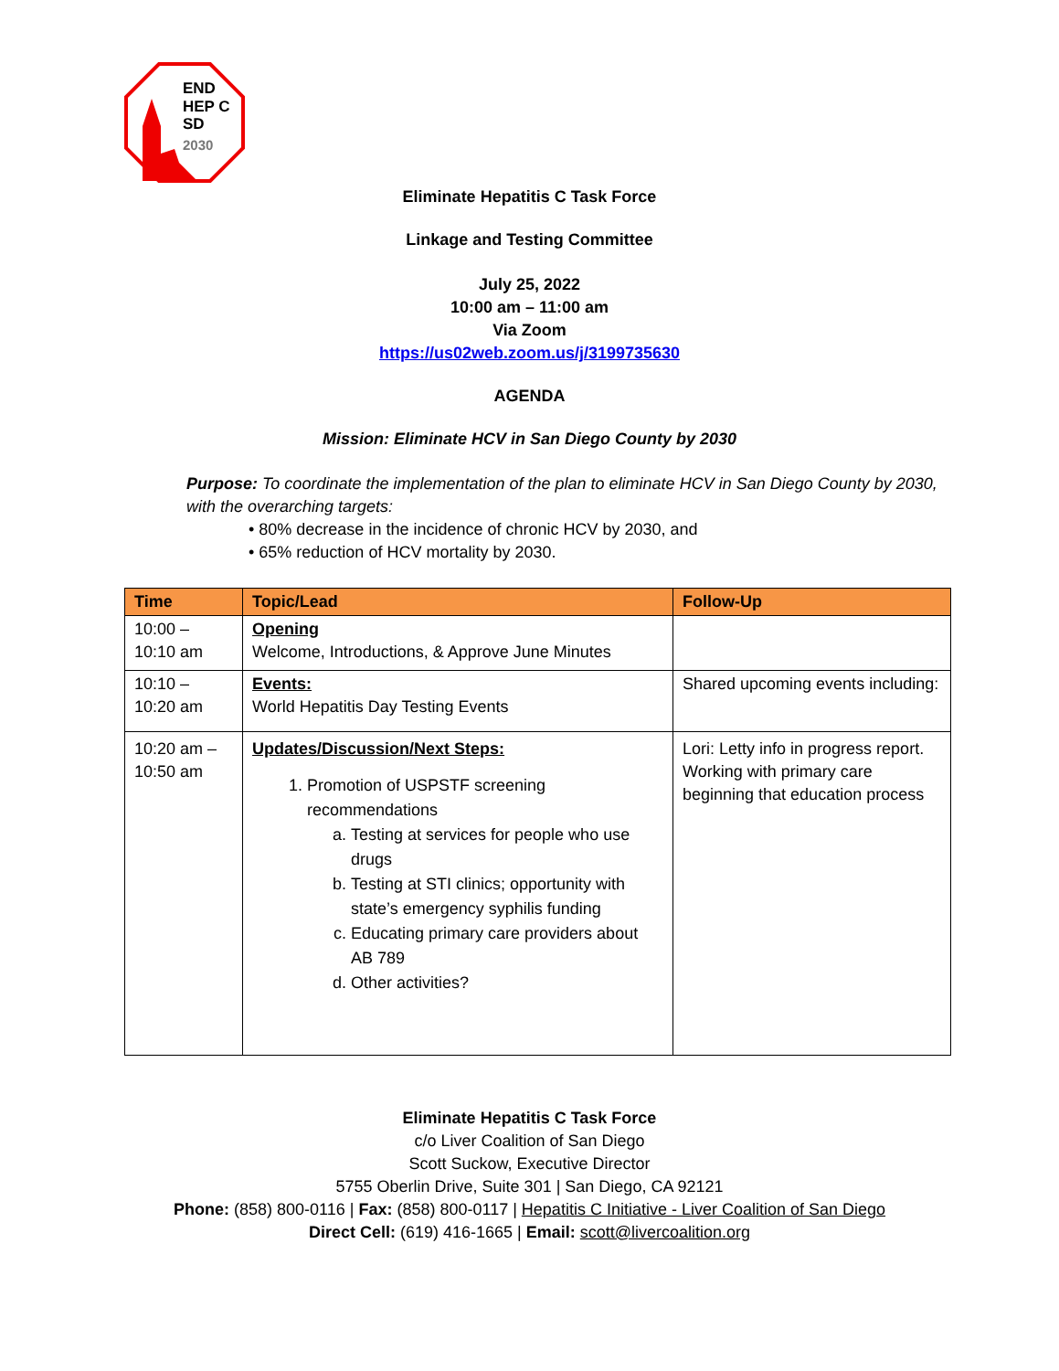END
HEP C
SD
2030
Eliminate Hepatitis C Task Force
Linkage and Testing Committee
July 25, 2022
10:00 am – 11:00 am
Via Zoom
https://us02web.zoom.us/j/3199735630
AGENDA
Mission: Eliminate HCV in San Diego County by 2030
Purpose: To coordinate the implementation of the plan to eliminate HCV in San Diego County by 2030, with the overarching targets:
• 80% decrease in the incidence of chronic HCV by 2030, and
• 65% reduction of HCV mortality by 2030.
| Time | Topic/Lead | Follow-Up |
| --- | --- | --- |
| 10:00 – 10:10 am | Opening Welcome, Introductions, & Approve June Minutes | |
| 10:10 – 10:20 am | Events: World Hepatitis Day Testing Events | Shared upcoming events including: |
| 10:20 am – 10:50 am | Updates/Discussion/Next Steps: 1. Promotion of USPSTF screening recommendations a. Testing at services for people who use drugs b. Testing at STI clinics; opportunity with state’s emergency syphilis funding c. Educating primary care providers about AB 789 d. Other activities? | Lori: Letty info in progress report. Working with primary care beginning that education process |
Eliminate Hepatitis C Task Force
c/o Liver Coalition of San Diego
Scott Suckow, Executive Director
5755 Oberlin Drive, Suite 301 | San Diego, CA 92121
Phone: (858) 800-0116 | Fax: (858) 800-0117 | Hepatitis C Initiative - Liver Coalition of San Diego
Direct Cell: (619) 416-1665 | Email: scott@livercoalition.org